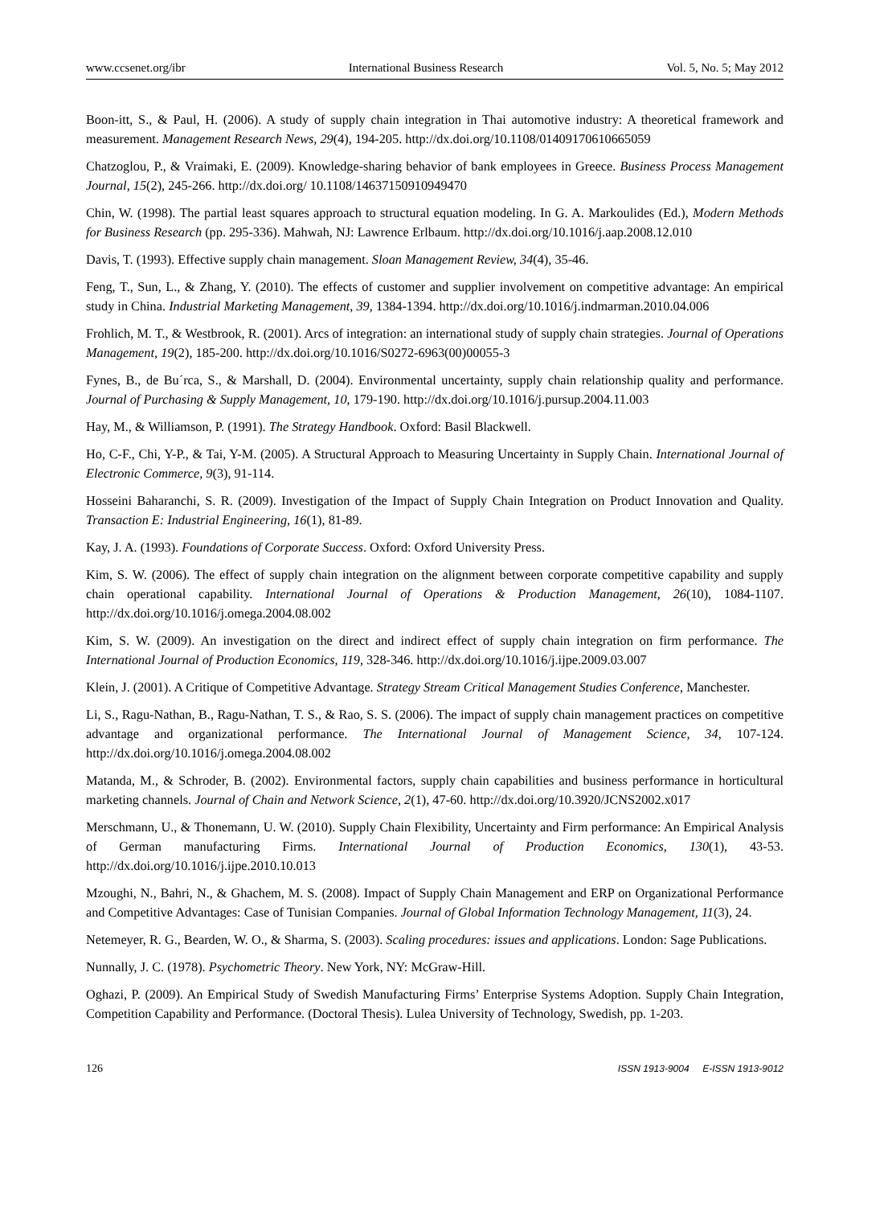www.ccsenet.org/ibr International Business Research Vol. 5, No. 5; May 2012
Boon-itt, S., & Paul, H. (2006). A study of supply chain integration in Thai automotive industry: A theoretical framework and measurement. Management Research News, 29(4), 194-205. http://dx.doi.org/10.1108/01409170610665059
Chatzoglou, P., & Vraimaki, E. (2009). Knowledge-sharing behavior of bank employees in Greece. Business Process Management Journal, 15(2), 245-266. http://dx.doi.org/ 10.1108/14637150910949470
Chin, W. (1998). The partial least squares approach to structural equation modeling. In G. A. Markoulides (Ed.), Modern Methods for Business Research (pp. 295-336). Mahwah, NJ: Lawrence Erlbaum. http://dx.doi.org/10.1016/j.aap.2008.12.010
Davis, T. (1993). Effective supply chain management. Sloan Management Review, 34(4), 35-46.
Feng, T., Sun, L., & Zhang, Y. (2010). The effects of customer and supplier involvement on competitive advantage: An empirical study in China. Industrial Marketing Management, 39, 1384-1394. http://dx.doi.org/10.1016/j.indmarman.2010.04.006
Frohlich, M. T., & Westbrook, R. (2001). Arcs of integration: an international study of supply chain strategies. Journal of Operations Management, 19(2), 185-200. http://dx.doi.org/10.1016/S0272-6963(00)00055-3
Fynes, B., de Bu´rca, S., & Marshall, D. (2004). Environmental uncertainty, supply chain relationship quality and performance. Journal of Purchasing & Supply Management, 10, 179-190. http://dx.doi.org/10.1016/j.pursup.2004.11.003
Hay, M., & Williamson, P. (1991). The Strategy Handbook. Oxford: Basil Blackwell.
Ho, C-F., Chi, Y-P., & Tai, Y-M. (2005). A Structural Approach to Measuring Uncertainty in Supply Chain. International Journal of Electronic Commerce, 9(3), 91-114.
Hosseini Baharanchi, S. R. (2009). Investigation of the Impact of Supply Chain Integration on Product Innovation and Quality. Transaction E: Industrial Engineering, 16(1), 81-89.
Kay, J. A. (1993). Foundations of Corporate Success. Oxford: Oxford University Press.
Kim, S. W. (2006). The effect of supply chain integration on the alignment between corporate competitive capability and supply chain operational capability. International Journal of Operations & Production Management, 26(10), 1084-1107. http://dx.doi.org/10.1016/j.omega.2004.08.002
Kim, S. W. (2009). An investigation on the direct and indirect effect of supply chain integration on firm performance. The International Journal of Production Economics, 119, 328-346. http://dx.doi.org/10.1016/j.ijpe.2009.03.007
Klein, J. (2001). A Critique of Competitive Advantage. Strategy Stream Critical Management Studies Conference, Manchester.
Li, S., Ragu-Nathan, B., Ragu-Nathan, T. S., & Rao, S. S. (2006). The impact of supply chain management practices on competitive advantage and organizational performance. The International Journal of Management Science, 34, 107-124. http://dx.doi.org/10.1016/j.omega.2004.08.002
Matanda, M., & Schroder, B. (2002). Environmental factors, supply chain capabilities and business performance in horticultural marketing channels. Journal of Chain and Network Science, 2(1), 47-60. http://dx.doi.org/10.3920/JCNS2002.x017
Merschmann, U., & Thonemann, U. W. (2010). Supply Chain Flexibility, Uncertainty and Firm performance: An Empirical Analysis of German manufacturing Firms. International Journal of Production Economics, 130(1), 43-53. http://dx.doi.org/10.1016/j.ijpe.2010.10.013
Mzoughi, N., Bahri, N., & Ghachem, M. S. (2008). Impact of Supply Chain Management and ERP on Organizational Performance and Competitive Advantages: Case of Tunisian Companies. Journal of Global Information Technology Management, 11(3), 24.
Netemeyer, R. G., Bearden, W. O., & Sharma, S. (2003). Scaling procedures: issues and applications. London: Sage Publications.
Nunnally, J. C. (1978). Psychometric Theory. New York, NY: McGraw-Hill.
Oghazi, P. (2009). An Empirical Study of Swedish Manufacturing Firms’ Enterprise Systems Adoption. Supply Chain Integration, Competition Capability and Performance. (Doctoral Thesis). Lulea University of Technology, Swedish, pp. 1-203.
126 ISSN 1913-9004 E-ISSN 1913-9012